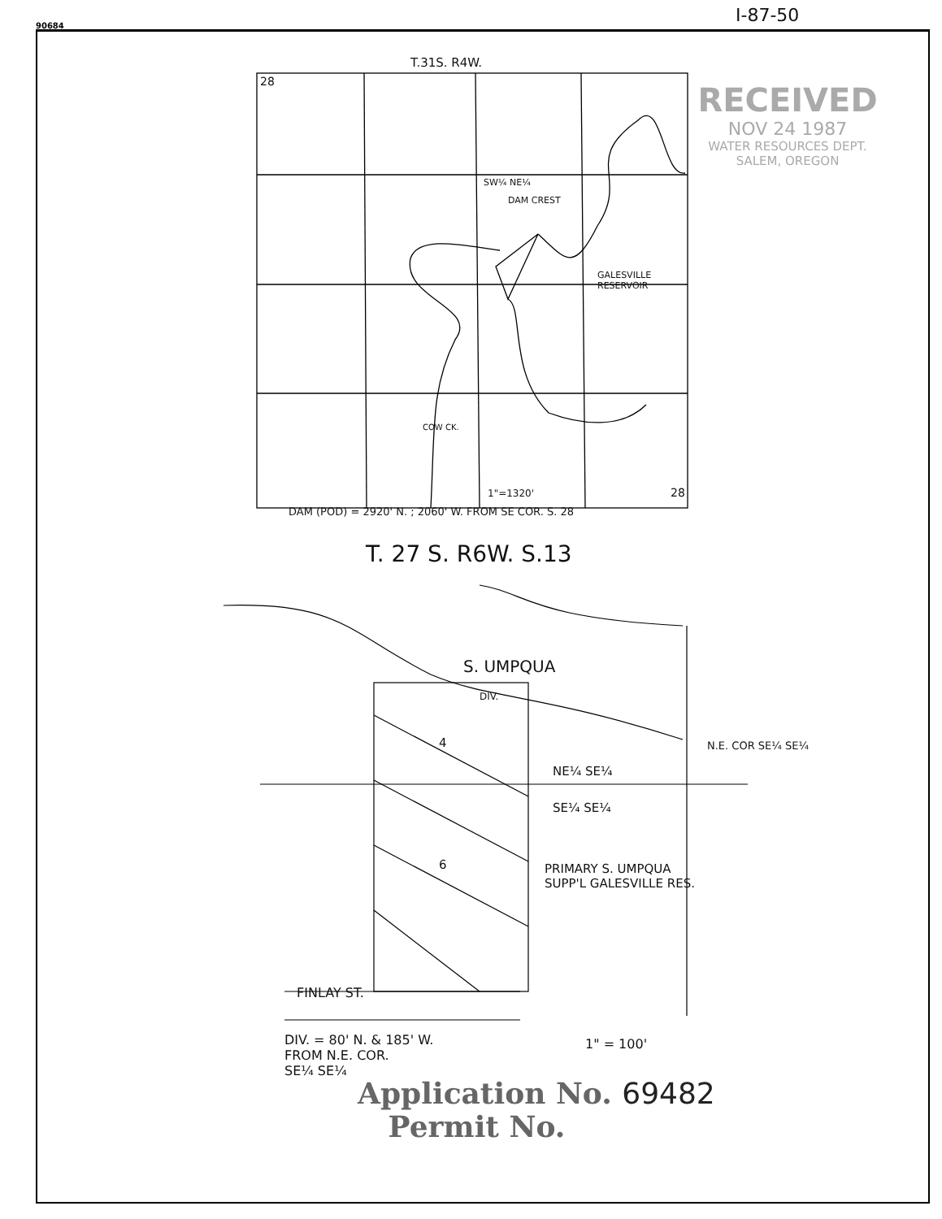90684 I-87-50
T.31S. R4W.
28
SW¼ NE¼
DAM CREST
GALESVILLE
RESERVOIR
COW CK.
1"=1320' 28
DAM (POD) = 2920' N. ; 2060' W. FROM SE COR. S. 28
RECEIVED
NOV 24 1987
WATER RESOURCES DEPT.
SALEM, OREGON
T. 27 S. R6W. S.13
S. UMPQUA
DIV.
4
NE¼ SE¼
N.E. COR SE¼ SE¼
SE¼ SE¼
6
PRIMARY S. UMPQUA
SUPP'L GALESVILLE RES.
FINLAY ST.
DIV. = 80' N. & 185' W.
FROM N.E. COR.
SE¼ SE¼
1" = 100'
Application No. 69482
Permit No.